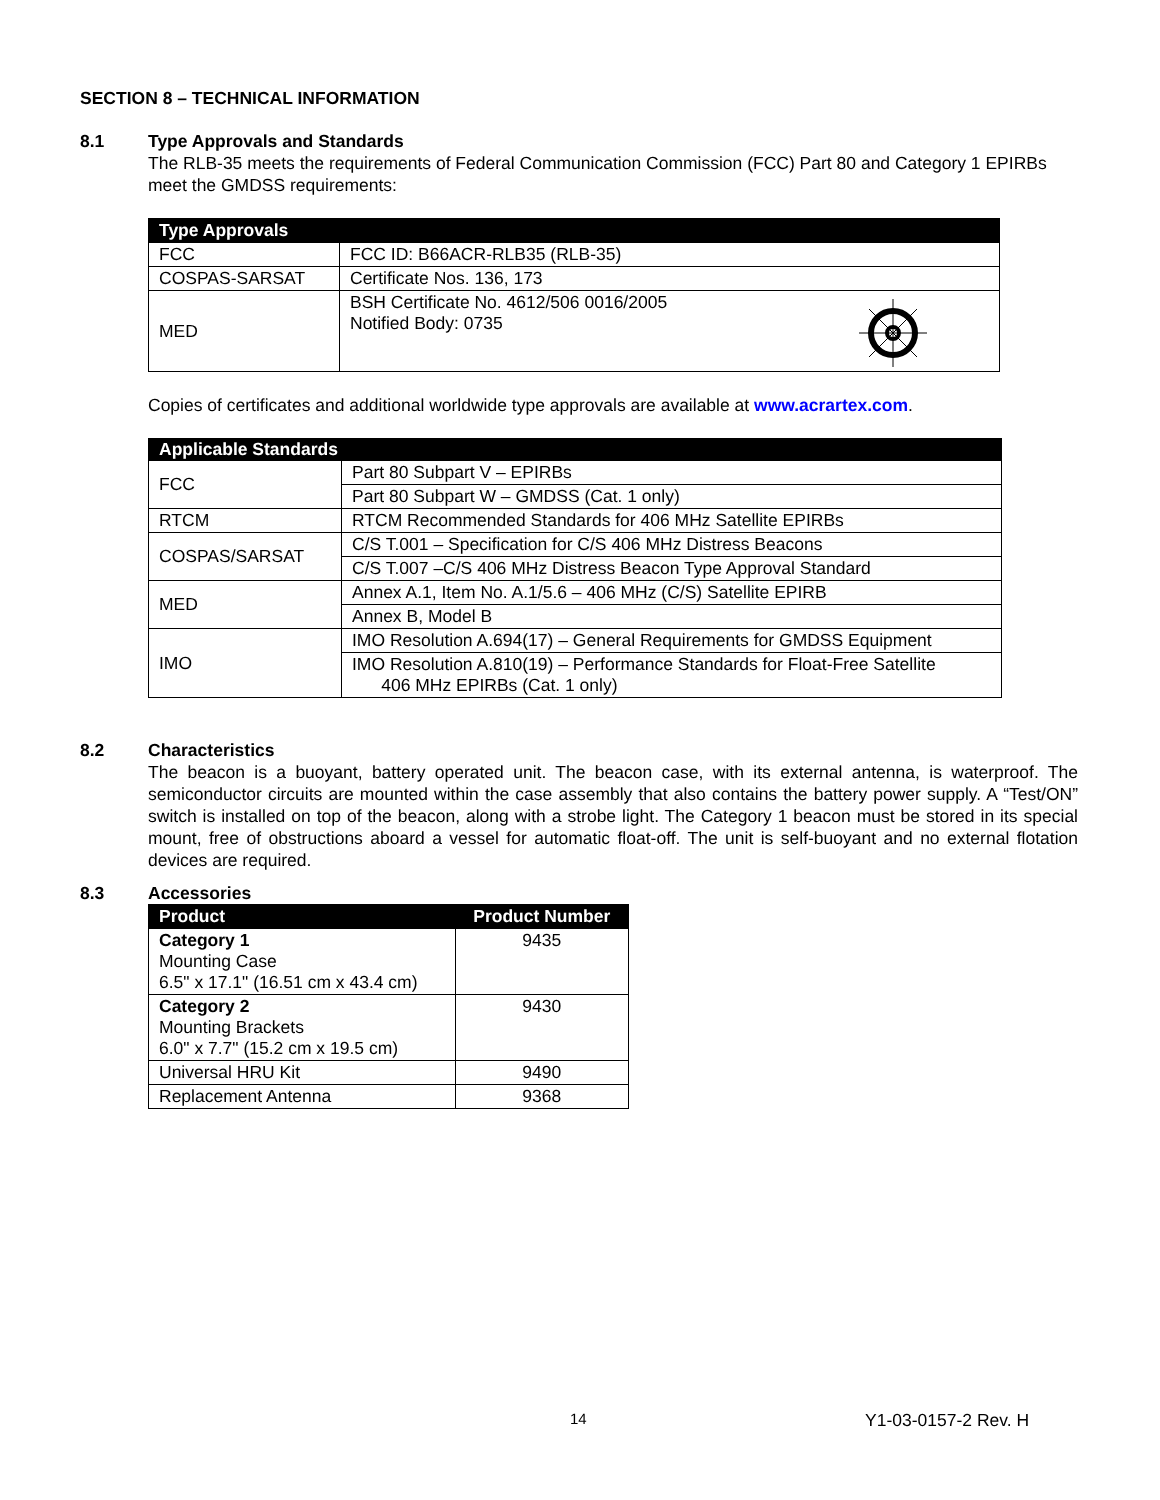SECTION 8 – TECHNICAL INFORMATION
8.1 Type Approvals and Standards
The RLB-35 meets the requirements of Federal Communication Commission (FCC) Part 80 and Category 1 EPIRBs meet the GMDSS requirements:
| Type Approvals | |
| --- | --- |
| FCC | FCC ID: B66ACR-RLB35 (RLB-35) |
| COSPAS-SARSAT | Certificate Nos. 136, 173 |
| MED | BSH Certificate No. 4612/506 0016/2005 Notified Body: 0735 |
Copies of certificates and additional worldwide type approvals are available at www.acrartex.com.
| Applicable Standards | |
| --- | --- |
| FCC | Part 80 Subpart V – EPIRBs |
| | Part 80 Subpart W – GMDSS (Cat. 1 only) |
| RTCM | RTCM Recommended Standards for 406 MHz Satellite EPIRBs |
| COSPAS/SARSAT | C/S T.001 – Specification for C/S 406 MHz Distress Beacons |
| | C/S T.007 –C/S 406 MHz Distress Beacon Type Approval Standard |
| MED | Annex A.1, Item No. A.1/5.6 – 406 MHz (C/S) Satellite EPIRB |
| | Annex B, Model B |
| IMO | IMO Resolution A.694(17) – General Requirements for GMDSS Equipment |
| | IMO Resolution A.810(19) – Performance Standards for Float-Free Satellite 406 MHz EPIRBs (Cat. 1 only) |
8.2 Characteristics
The beacon is a buoyant, battery operated unit. The beacon case, with its external antenna, is waterproof. The semiconductor circuits are mounted within the case assembly that also contains the battery power supply. A “Test/ON” switch is installed on top of the beacon, along with a strobe light. The Category 1 beacon must be stored in its special mount, free of obstructions aboard a vessel for automatic float-off. The unit is self-buoyant and no external flotation devices are required.
8.3 Accessories
| Product | Product Number |
| --- | --- |
| Category 1 Mounting Case 6.5" x 17.1" (16.51 cm x 43.4 cm) | 9435 |
| Category 2 Mounting Brackets 6.0" x 7.7" (15.2 cm x 19.5 cm) | 9430 |
| Universal HRU Kit | 9490 |
| Replacement Antenna | 9368 |
14 Y1-03-0157-2 Rev. H